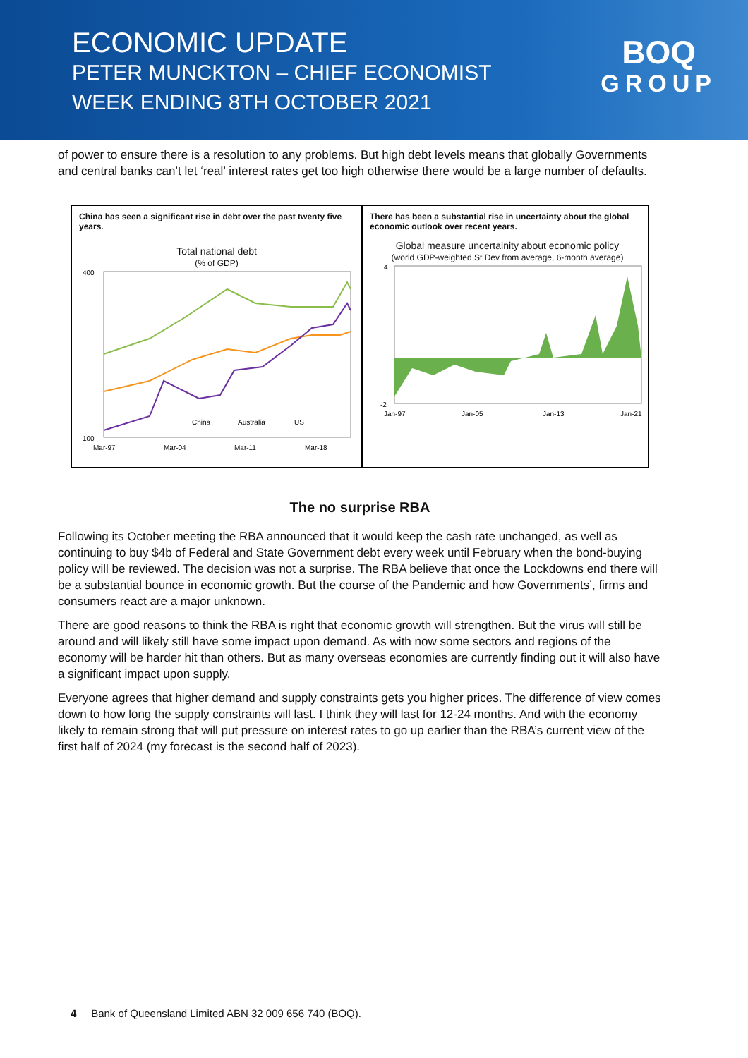ECONOMIC UPDATE
PETER MUNCKTON – CHIEF ECONOMIST
WEEK ENDING 8TH OCTOBER 2021
BOQ
GROUP
of power to ensure there is a resolution to any problems. But high debt levels means that globally Governments and central banks can’t let ‘real’ interest rates get too high otherwise there would be a large number of defaults.
China has seen a significant rise in debt over the past twenty five years.
Total national debt
(% of GDP)
400
100
Mar-97
Mar-04
Mar-11
Mar-18
China
Australia
US
There has been a substantial rise in uncertainty about the global economic outlook over recent years.
Global measure uncertainity about economic policy
(world GDP-weighted St Dev from average, 6-month average)
4
-2
Jan-97
Jan-05
Jan-13
Jan-21
The no surprise RBA
Following its October meeting the RBA announced that it would keep the cash rate unchanged, as well as continuing to buy $4b of Federal and State Government debt every week until February when the bond-buying policy will be reviewed. The decision was not a surprise. The RBA believe that once the Lockdowns end there will be a substantial bounce in economic growth. But the course of the Pandemic and how Governments’, firms and consumers react are a major unknown.
There are good reasons to think the RBA is right that economic growth will strengthen. But the virus will still be around and will likely still have some impact upon demand. As with now some sectors and regions of the economy will be harder hit than others. But as many overseas economies are currently finding out it will also have a significant impact upon supply.
Everyone agrees that higher demand and supply constraints gets you higher prices. The difference of view comes down to how long the supply constraints will last. I think they will last for 12-24 months. And with the economy likely to remain strong that will put pressure on interest rates to go up earlier than the RBA’s current view of the first half of 2024 (my forecast is the second half of 2023).
4 Bank of Queensland Limited ABN 32 009 656 740 (BOQ).